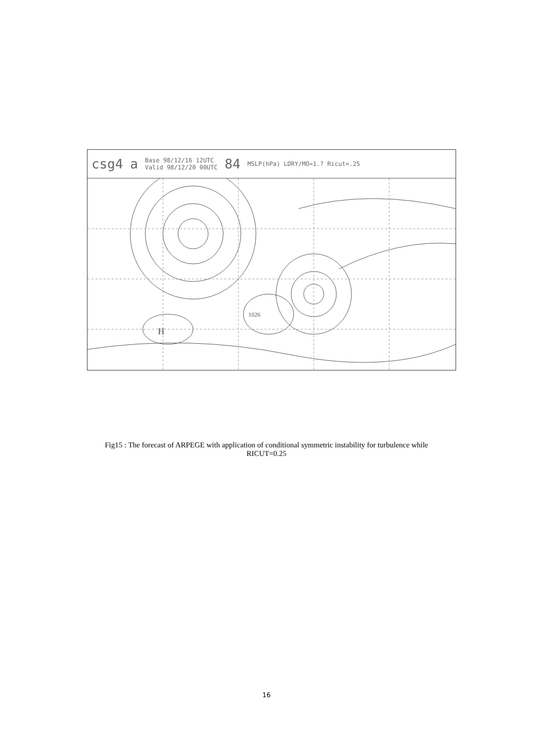csg4 a Base 98/12/16 12UTC
Valid 98/12/20 00UTC 84 MSLP(hPa) LDRY/MO=1.? Ricut=.25
H
1026
Fig15 : The forecast of ARPEGE with application of conditional symmetric instability for turbulence while
RICUT=0.25
16